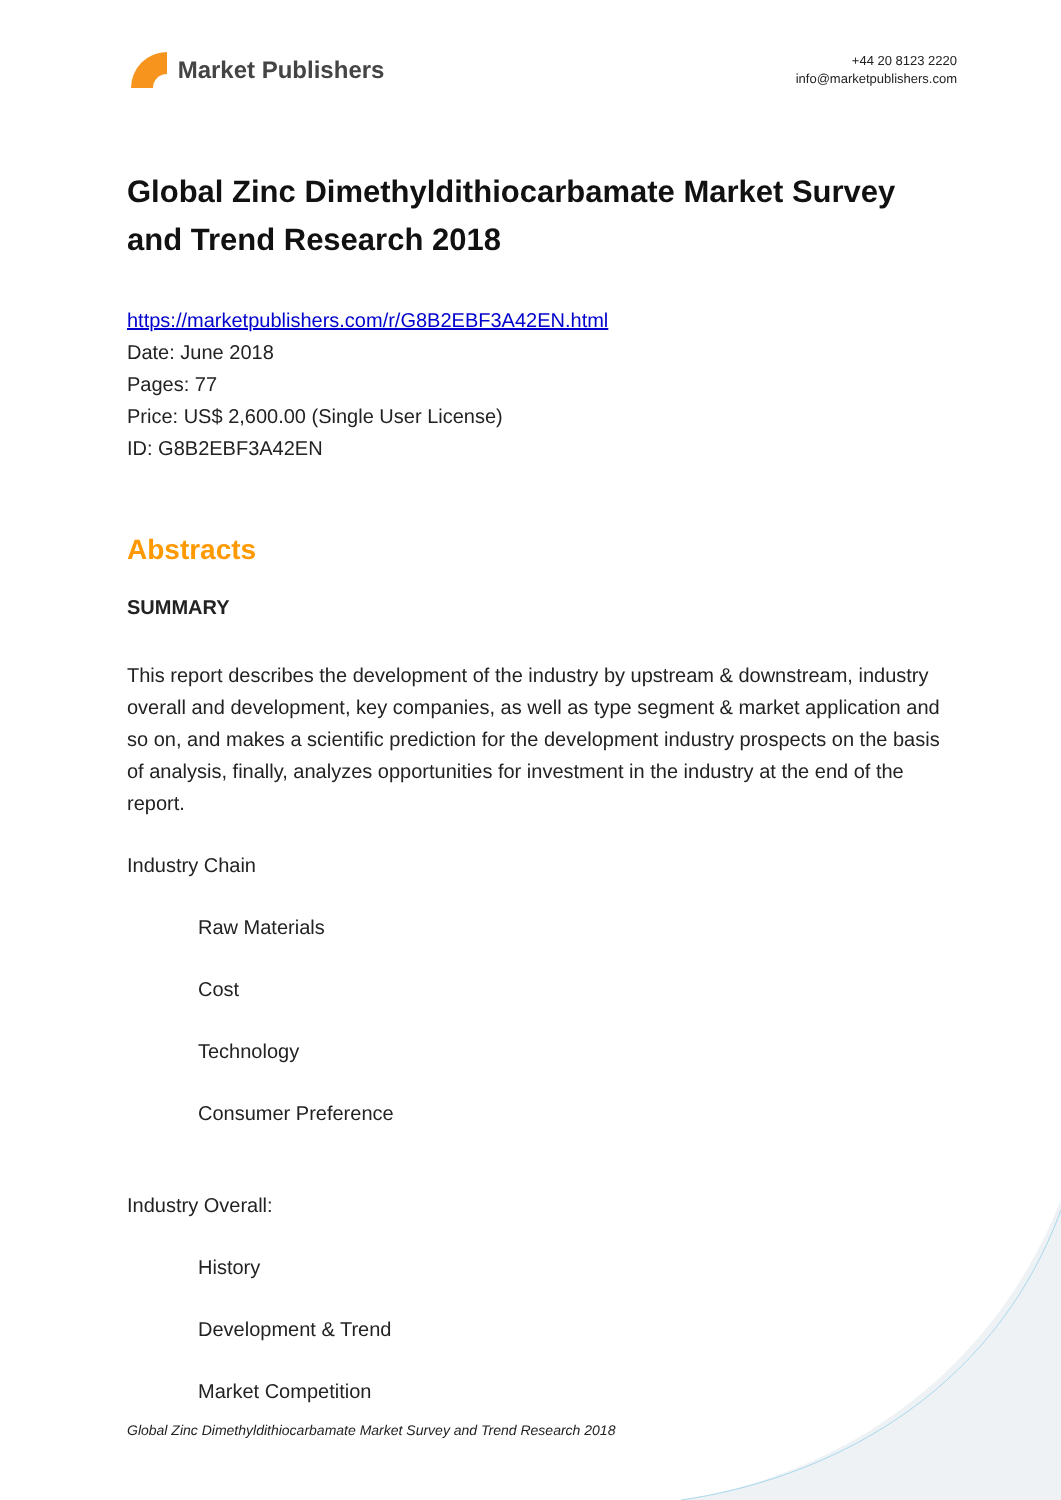Market Publishers
+44 20 8123 2220
info@marketpublishers.com
Global Zinc Dimethyldithiocarbamate Market Survey and Trend Research 2018
https://marketpublishers.com/r/G8B2EBF3A42EN.html
Date: June 2018
Pages: 77
Price: US$ 2,600.00 (Single User License)
ID: G8B2EBF3A42EN
Abstracts
SUMMARY
This report describes the development of the industry by upstream & downstream, industry overall and development, key companies, as well as type segment & market application and so on, and makes a scientific prediction for the development industry prospects on the basis of analysis, finally, analyzes opportunities for investment in the industry at the end of the report.
Industry Chain
Raw Materials
Cost
Technology
Consumer Preference
Industry Overall:
History
Development & Trend
Market Competition
Global Zinc Dimethyldithiocarbamate Market Survey and Trend Research 2018